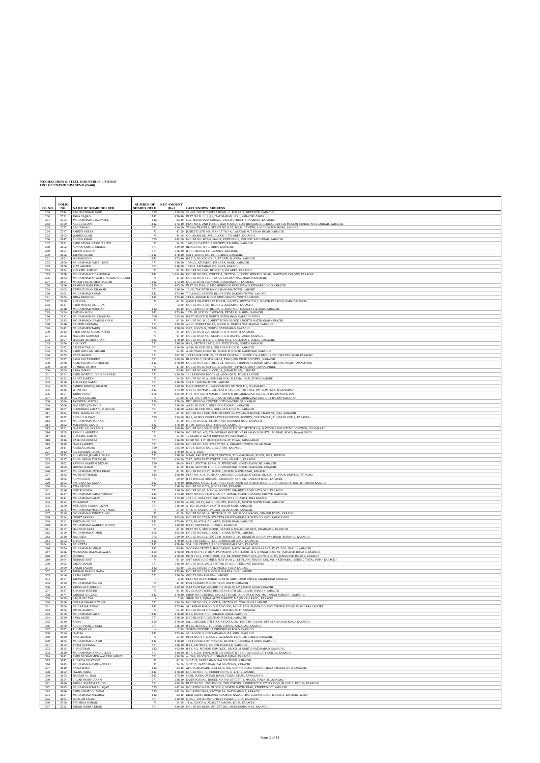MUGHAL IRON & STEEL INDUSTRIES LIMITED
LIST OF UNPAID DIVIDEND (D-06)
| SR. NO. | FOLIO NO. | NAME OF SHAREHOLDER | NUMBER OF SHARES HELD | NET AMOUNT (Rs.) | LAST KNOWN ADDRESS |
| --- | --- | --- | --- | --- | --- |
| 259 | 2744 | SANIAH IMRAN SYED | 575 | 339.00 | 32 -A/1, GOLD COURSE ROAD - 2, PHASE -4, DEFENCE, KARACHI. |
| 260 | 2751 | TAHA SAJJAD | 1142 | 878.40 | FLAT NO.B - 1, 1 -J-9, NAZIMABAD, NO.1, KARACHI -74600. |
| 261 | 2755 | MUHAMMAD RIYAZ PATEL | 142 | 83.40 | 505, MACHIYARA SQUARE, MULJI STREET, KHARADAR, KARACHI. |
| 262 | 2760 | ABDUL GHANI | 1142 | 673.40 | FLAT NO.6, 2ND FLOOR, HAJI YOUSUF HAJI IBRAHIM BUILDING, CUTCHI MEMON STREET, NO.1SADDAR, KARACHI. |
| 263 | 2777 | S.M IRSHAD | 571 | 439.20 | TAQWA TRAVELS, OFFICE NO.G-37, BILAL CENTER, 9 NICHOLSON ROAD, LAHORE. |
| 264 | 2797 | AMEEN MIRZA | 71 | 41.20 | JUBILEE LIFE INSURANCE 74/1-A, LALAZAR M.T. KHAN ROAD, KARACHI. |
| 265 | 2803 | WAHIDULLAH | 75 | 44.00 | G-3, ANARKALI APT., BLOCK 7, F.B.AREA, KARACHI. |
| 266 | 2847 | ADNAN KHAN | 575 | 442.00 | HOUSE NO. H77/9, MALIR, EXTENSION, COLONY SAUDABAD, KARACHI. |
| 267 | 2851 | SYED AZHAR HASSAN RIZVI | 71 | 54.20 | 1460/15, DASTAGIR SOCIETY, F.B AREA, KARACHI. |
| 268 | 2852 | ADNAN AHMED SHAKIL | 571 | 439.20 | BLOCK NO. 19-F.B AREA, KARACHI. |
| 269 | 2854 | UROOJ IFTIKHAR | 571 | 336.20 | B-571, BLOCK 13, F.B.AREA, KARACHI. |
| 270 | 2856 | YASMIN ELAHI | 1142 | 878.40 | C214, BLOCK NO. 10, F.B AREA, KARACHI. |
| 271 | 2861 | IKRAMUDDIN | 1142 | 673.40 | R-1210, BLOCK NO. 17, FEDREL B, AREA, KARACHI. |
| 272 | 2869 | MUHAMMAD FAISAL RIAZ | 571 | 336.20 | 1564 /2, AZIZABAD, F.B AREA, BANK, KARACHI. |
| 273 | 2870 | RIAZ AHMED | 571 | 336.20 | 1564/2, AZIZABAD, F.B. AREA, KARACHI. |
| 274 | 2874 | SHAKEEL AHMED | 71 | 41.20 | HOUSE NO.1882, BLOCK-16, F.B AREA, KARACHI. |
| 275 | 2876 | MUHAMMAD FIDA GONDAL | 1142 | 1,164.40 | HOUSE NO.515, STREET -1, SECTOR-1, LUCKY AFFARIDI ROAD, MANZOOR COLONY, KARACHI. |
| 276 | 2893 | MUHAMMAD ANWER SHAHZAD QURESHI | 71 | 41.20 | HOUSE NO K-41, FIRDOUS COLONY NAZIMABAD KARACHI. |
| 277 | 2894 | MUZAFFER AHMED HASHMI | 1142 | 673.40 | HOUSE NO.B-163,NORTH NAZIMABAD , KARACHI. |
| 278 | 2896 | KAMRAN HADI KHAN | 1150 | 885.00 | FLAT NO.E-40, 111-E-2MEHBOOB PARK VIEW, NAZIMABAD NO.3,KARACHI. |
| 279 | 2903 | PERVAIZ SHAH KHAWAR | 571 | 336.20 | 121/B, TAK BEER BLOCK BAHARIA TOWN, LAHORE. |
| 280 | 2904 | MUHAMMAD AKRAM | 1142 | 673.40 | T-D-A-P-62, GARDEN BLOCK NEW GARDEN TOWN, LAHORE. |
| 281 | 2905 | HINA FARRUKH | 1142 | 673.40 | 218-B, AHMAD BLOCK NEW GARDEN TOWN, LAHORE. |
| 282 | 2920 | SHAHIDA | 71 | 41.20 | QASR E SHAISTA 1ST FLOOR, A-3/ST-5, SECTOR 7-D-1, NORTH KARACHI, KARACHI.75850 |
| 283 | 2921 | SYED IMTIAZ UL HUDA | 4 | 2.80 | HOUSE NO..1736, BLOCK 2, AZIZABAD, KARACHI. |
| 284 | 2928 | MUHAMMAD NOUMAN | 142 | 83.40 | HOUS ENO.1379, BLCOK 15, DASTAGIR SOCIETY, F.B.AREA KARACHI. |
| 285 | 2929 | AYESHA MOIN | 1142 | 673.40 | 1379, BLOCK-15, DASTAGIR, FEDERAL B AREA, KARACHI. |
| 286 | 2931 | MUHAMAMD ANIS HASSAN | 500 | 295.00 | B-107, BLOCK N NORTH NAZIMABAD, KARACHI-74700 |
| 287 | 2933 | MOHAMMAD IBRAHIM KHAN | 71 | 41.20 | HOUSE NO. PL13 ARFAT TOWN BLOCK 1 NORTH NAZIMABAD KARACHI. |
| 288 | 2938 | AKHTER SULTANA | 571 | 439.20 | A-311, STREET NO.12, BLOCK N, NORTH NAZIMABAD, KARACHI. |
| 289 | 2942 | MUHAMMED TARIQ | 1150 | 678.00 | C-17, BLOCK R, NORTH NAZIMABAD, KARACHI. |
| 290 | 2943 | SYED FARAZ ABBAS JAFFRI | 71 | 41.20 | HOUSE NO.B-254, SECTOR 11-A, NORTH KARACHI. |
| 291 | 2955 | NAEEMA SIDDIQUI | 71 | 41.20 | HOUSE NO.R-491, SECTOR 15-B,BUFFER ZONE KARACHI. |
| 292 | 2967 | HASSAN AHMED KHAN | 1142 | 878.40 | HOUSE NO. B-116/1, BLOCK NO.6, GULSHAN-E- IQBAL, KARACHI. |
| 293 | 2970 | SHAUKAT | 571 | 336.20 | R-69, SECTOR 11-C-2, SIR SYED TOWN, NORTH KARACHI. |
| 294 | 2972 | SALEEM TARIQ | 571 | 439.20 | A-536, BLOCK NO.1, GULSHAN-E-IQBAL, KARACHI |
| 295 | 2973 | SYED GHULAM SHOAIB | 71 | 54.20 | A-301-YASIR HEIGHTS ,BLOCK M,NORTH NAZIMBAD KARACHI. |
| 296 | 2975 | RANA SHAKIL | 571 | 582.20 | 1ST FLOOR ONE IBL CENTRE PLOT NO.1 BLOCK 7 & 8 DMCHS TIPU SULTAN ROAD KARACHI |
| 297 | 2977 | ASIM BIN TASNEEM | 571 | 439.20 | BLOCKFL-2, PLOT NO R-21, TARIQ BIN ZIYAD SOCIETY , KARACHI. |
| 298 | 2998 | ASAD MEHMOOD MINHAS | 1142 | 878.40 | HOUSE NO.158, STREET 24, DHOKE, SYEDIAN, CHAMAN ABAD MISRIAL ROAD, RAWALPINDI. |
| 299 | 2999 | SUMBUL FATIMA | 71 | 41.20 | HOUSE NO.50 OFFICERS COLONY , CIVIL COLONY , RAWALPINDI. |
| 300 | 3009 | SABA IMRAN | 142 | 83.40 | HOUSE NO.448, BLOCK-J 3, JOHAR TOWN, LAHORE. |
| 301 | 3011 | SYED MOEEN UDDIN BOKHARI | 571 | 439.20 | 191 KASHMIR BLOCK ALLAMA IQBAL TOWN LAHORE. |
| 302 | 3012 | RAHAT JABEEN | 71 | 54.20 | HOUSE NO.33-A, HUMA BLOCK, ALLAMA IQBAL TOWN,LAHORE. |
| 303 | 3016 | KHADEEJA SAEED | 571 | 336.20 | 233 F-1 WAPDA TOWN, LAHORE. |
| 304 | 3025 | AMBER FAROOQ GHAURI | 571 | 439.20 | D-9/1 STREET 11, PAF COMPLEX SECTOR E-9, ISLAMABAD. |
| 305 | 3026 | WHAB ALI | 1142 | 673.40 | C 10 SL AHMAD BILAL FLAT D-516, SECTOR E-912, PAF COMPLEX, ISLAMABAD |
| 306 | 3057 | TARIQ JAVED | 1150 | 885.00 | F-94, FFC GOTH MACHHI TOWN SHIP, SADIKABAD, DISTRICT RAHIMYAR KHAN. |
| 307 | 3059 | ASHAQ HUSSAIN | 71 | 54.20 | D -22, FFC TOWN SHIP, GOTH MACHHI, SADIKABAD, DISTRICT RAHIM YAR KHAN |
| 308 | 3060 | TASNEEM AKHTAR | 1150 | 678.00 | FFC MEDICAL CENTRE GOTH MACHHI SADIKABAD |
| 309 | 3066 | NASREEN JEHANGIR | 571 | 336.20 | A-153, BLOCK 5, GULSHEN-E-IQBAL, KARACHI. |
| 310 | 3067 | CHOUDHRY AHSAN JEHANGIR | 571 | 336.20 | A-153, BLCOK NO.5, GULSHAN-E-IQBAL, KARACHI. |
| 311 | 3084 | MRS. MARIA REHAN | 71 | 41.20 | HOUSE NO.119/II, 29TH STREET, KHAYABAN-E-BADAR, PHASE-VI, DHA. KARACHI. |
| 312 | 3087 | ANIS UL HASAN | 575 | 339.00 | R-91, WORKS COOPERATIVE HOUSING, SOCIETY, GULISTAN-E-JAUHAR BLOCK 4, KARACHI. |
| 313 | 3094 | MUHAMMAD HASNAIN | 71 | 41.20 | HOUSE NO.H22, SECTOR 51C KORANGI NO.6, KARACHI. |
| 314 | 3102 | MAHMOOD ELAHI | 1142 | 878.40 | D-139, BLOCK NO.5, F.B.AREA, KARACHI. |
| 315 | 3121 | NABEEL ALI PARACHA | 142 | 108.40 | HOUSE NO.1000 BLOCK C, DOUBLE ROAD SECTOR 0-9, NATIONAL POLICE FOUNDATION, ISLAMABAD. |
| 316 | 3125 | ZAIN UL ABIDEEN | 571 | 336.20 | HOUSE NO. A/7, 520, MINHAS HOUSE, NEAR AMAN HOSPITAL MISRAIL ROAD, RAWALPINDI. |
| 317 | 3134 | SHAKEEL AHMAD | 71 | 54.20 | 12 QUAID-E-AZAM UNIVERSITY, ISLAMABAD. |
| 318 | 3136 | RASHIDA BEGUM | 571 | 336.20 | HOSE NO. 217, BLOCK-E-MILLAT, TOWN, FAISALABAD. |
| 319 | 3139 | NAILA JABEEN | 571 | 439.20 | HOUSE NO. 569, STREET NO. 4, SHAHZAD TOWN, ISLAMABAD |
| 320 | 3141 | ASEELA LAMIYA | 500 | 385.00 | D-154, BLOCK NO. 5, CLIFTON, KARACHI. |
| 321 | 3143 | ALI SHABBAR BURNEY | 1142 | 878.40 | 83-2, 6, DHA, |
| 322 | 3153 | SULAIMAN JAVAID RUBIAN | 571 | 336.20 | NEAR, RAILWAY, POLCE STATION, EID- GAH ROAD, KINGS, HILL,SUKKUR |
| 323 | 3157 | AGHA IMRAN ZULFIQAR | 571 | 439.20 | X-17, 18TH EAST STREET, DHA, PHASE -I, KARACHI. |
| 324 | 3162 | KAWISH NADEEM NIZAMI | 150 | 88.00 | R-831, SECTOR 15-A-4, BUFFERZONE ,NORTH KARACHI. KARACHI. |
| 325 | 3163 | HUSNA JAHAN | 75 | 44.00 | R-156, SECTOR 11-C-1, BUFFERZONE ,NORTH KARACHI. KARACHI. |
| 326 | 3167 | MUHAMMAD IMTIAZ KHAN | 71 | 41.20 | HOUSE NO.C-157, BLOCK I, NORTH NAZIMABAD, KARACHI. |
| 327 | 3183 | MOBIN IFTIKHAR | 142 | 108.40 | FLAT NO. A-14, JUMMANI ARCADE, GULSHAN-E-IQBAL, BLOCK -14, MAIN UNIVERSITY ROAD, |
| 328 | 3195 | AISWARI BAI | 71 | 59.20 | B-10 DOULAT ARCADE , CHANDANI CHOWK, GARDEM WEST, KARACHI. |
| 329 | 3203 | SAHUKAT ALI KABANI | 1142 | 878.40 | BUILDING NO.29, FLAT NO.H, PLOTINIUN CO OPERATIVE HOUSING SOCIETY, NASHTIR RAOD KARCHI. |
| 330 | 3204 | ATIA BEGUM | 571 | 336.20 | HOUSE NO.G-7/3, JACOB LINE, KARACHI. |
| 331 | 3236 | MEHRUNNISA | 571 | 336.20 | HOUSE NO.45, MANIYA SOCIETY, SHAHEED-E-MILLAT ROAD, KARACHI. |
| 332 | 3237 | MUHAMMAD FARAZ YOUSUF | 1142 | 673.40 | FLAT NO.104, PLOT NO.C-4-7, ISMAIL ARACE CHANDNI CHOWK, KARACHI. |
| 333 | 3241 | MOHAMMAD SALIM | 1142 | 673.40 | 45A 1/1, GOLF COURSE ROAD NO.1, PHASE 4, DHA KARACHI. |
| 334 | 3254 | MUSARRAT | 571 | 439.20 | A- 202, SB-15, YASIR HEGHTS, BLOCK-M, NORTH NAZIMABAD, KARACHI. |
| 335 | 3260 | MEHREEN KAUSAR AZAM | 571 | 336.20 | A -450, BLOCK-N, NORTH NAZIMABAD, KARACHI. |
| 336 | 3275 | MUHAMMAD MUSTAFA UMAIR | 71 | 54.20 | OT 1/16, KAUSAR PALACE, KHARADAR, KARACHI. |
| 337 | 3290 | MOHAMMAD FEROZ ALAM | 71 | 41.20 | HOUSE NO.561-A, SECTOR-11 1/2, MANSOOR NAGAR, ORANGI TOWN, KARACHI. |
| 338 | 3294 | NIGHT SARWAR | 1150 | 885.00 | HOUSE NO.275-D, STREET-8 KHAYABANI-E-SIR SYED COLONY, RAWALPINDI. |
| 339 | 3311 | FARZANA MUNIR | 1142 | 673.40 | D-73, BLOCK-4, F.B. AREA, KARIMABAD, KARACHI. |
| 340 | 3312 | MOHAMMAD WAHEED BHATTI | 571 | 439.20 | E-117, DEFENCE, PHASE-2, KARACHI. |
| 341 | 3317 | HASNAIN ARZA | 71 | 41.20 | FLAT NO.5, 3RD FLOOR, HANIFA HAJINANI MANZIL, KHARADAR, KARACHI. |
| 342 | 3319 | MUHAMMAD AHMED | 1150 | 885.00 | HOUSE NO.648, BLOCK-P, JOHAR TOWN, LAHORE. |
| 343 | 3320 | NASREEN | 575 | 339.00 | HOUSE NO.102, SEC-50-D, KORANGI 100 QUARTER GHOUS PAK ROAD, KORANGI, KARACHI. |
| 344 | 3363 | KHADIJA | 1142 | 878.40 | 504, UNI CENTRE, I.I.CHUNDRIGAR ROAD, KARACHI. |
| 345 | 3364 | MUNEEZA | 1142 | 878.40 | 504, UNI CENTRE, I.I.CHUNDRIGAR ROAD, KARACHI. |
| 346 | 3379 | MUHAMMAD IMRAN | 142 | 83.40 | NOORAM CENTRE, HAMIDABAD, MADNI ROAD, MOOSA LANE, FLAT -2/20, GALI-1, KARACHI. |
| 347 | 3386 | MUZZAMIL BALAGAMWALA | 1150 | 678.00 | PLOT NO.715-9, BE APPARTMENT, 2ND FLOOR, M.A. JINNAH COLONY, JAMSHED ROAD-3, KARAHCI. |
| 348 | 3387 | JAVERIA | 1150 | 678.00 | PLOT-715-9, 2ND FLOOR, B-3, BE APPARTMENT, M.A. JINNAH ROAD, JAMSHAED RAOD-3, KARAHCI. |
| 349 | 3404 | NUDRAT ARIF | 71 | 41.20 | S/17 YAYAH CHEMBER FLAT NO.B-2 1ST FLOOR FIRDOS COLONY NAZIMABAD BEHIND TOTAL PUMP KARACHI |
| 350 | 3405 | FAIZA QAMAR | 571 | 336.20 | HOUSE NO.L-297/2 SECTOR 16-A BUFFERZONE KARACHI |
| 351 | 3409 | SABAH FAIZAN | 142 | 83.40 | 155-GG STREET NO.22 PHASE-4 DHA LAHORE |
| 352 | 3412 | FAKHAR BASHIR RANA | 1142 | 673.40 | HOUSE NO.168 BLOCK-D PHASE-4 DHA LAHORE |
| 353 | 3416 | AASIA SAEED | 571 | 336.20 | GG-273 DHA PHASE-4 LAHORE |
| 354 | 3417 | YASMEEN | 4 | 2.80 | FLAT NO.303 ALPHINE CENTRE 3RD FLOOR BMCHS SHARFABAD KARACHI |
| 355 | 3419 | MUHAMMAD NAEEM | 71 | 41.20 | F/83-4 MARTON ROAD TEEN HATTY KARACHI |
| 356 | 3431 | FAWAD ALI QURESHI | 571 | 439.20 | C-13 MUMTAZ SQUARE CH. KHALIQ UZ ZAMAN ROAD KARACHI |
| 357 | 3437 | KHAWAR MAJEED | 71 | 41.20 | E-2 DHA OFFICERS RESIDENCE 9TH GIZRI LANE PHASE-4 KARACHI |
| 358 | 3474 | FARUKH GULZAR | 1142 | 878.40 | SHOP NO.7,SHERAZI MARKET NEAR RADIO PAKISTAN, MA JINNAH MARKET , KARACHI. |
| 359 | 3475 | SAQIB GULZAR | 4 | 2.80 | SHOP NO.3, IQBAL AUTO MARKET, MA JINNAH RAOD , KARACHI. |
| 360 | 3498 | GULAM SHABBIR TAHIR | 571 | 439.20 | HOUSE NO.185, BLOCK-3, SECTOR C1, TOWNSHIP LAHORE. |
| 361 | 3500 | MUDASSAR ABBAS | 1142 | 673.40 | ALI AKBAR ROAD HOUSE NO.309, MOHALLAH IMAMIA COLONY CHOWK ABBAS SHAHDARA LAHORE. |
| 362 | 3505 | UMER ASHFAQ | 71 | 54.20 | HOUSE NO.21-F ASKARI-V, MALIR CANTT KARACHI. |
| 363 | 3519 | MUHAMMAD FAISAL | 1142 | 878.40 | D-50, BLOCK-7, GULSHAN-E-IQBAL KARACHI. |
| 364 | 3520 | SABA YASIR | 571 | 336.20 | D-50 BLOCK-7, GULSHAN-E-IQBAL KARACHI. |
| 365 | 3529 | ASMA | 1150 | 678.00 | JALIL ARCADE 5TH FLOOR FLAT A-502, PLOT JM 716/9/1, OFF M.A JINNAH ROAD, KARACHI. |
| 366 | 3560 | ABDUL MAJEED SAYA | 571 | 336.20 | R-652, BLOCK-2, FEDERAL B AREA, AZIZABAD, KARACHI. |
| 367 | 3562 | ZULFIQAR ALI | 4 | 2.80 | SCHON CENTRE, I.I CHUDRIGAR ROAD, KARACHI. |
| 368 | 3590 | NAFISA | 1142 | 673.40 | 931 BLCOK 3, HUSSAINABAD, F.B.AREA, KARACHI. |
| 369 | 3600 | ANIS AHMED | 71 | 54.20 | PLOT NO.717, BLOCK 2, AZIZABAD FEDERAL B AREA, KARACHI. |
| 370 | 3605 | MUHAMMAD SHAKIR | 1142 | 878.40 | 1ST FLOOR PLOT NO.ST-22, BLOCK-7, FEDERAL B AREA, KARACHI. |
| 371 | 3613 | FOZIA SULTANA | 571 | 336.20 | R-65, SECTOR-4, NORTH KARACHI, KARACHI. |
| 372 | 3615 | SHAHERYAR | 642 | 493.40 | B-19, A-2, MEMON COMPLEX , BLOCK M NORTH NAZIMABAD, KARACHI. |
| 373 | 3630 | MUHAMMAD JAWAD ULLAH | 571 | 439.20 | R-77, K.D.A. EMPLOYEE CO OPERATIVE HOUSING SOCIETY SCH-33, KARACHI. |
| 374 | 3641 | SYED MUHAMMED WASEEM AHMED | 571 | 439.20 | A - 269, BLOCK-3, GULSHAN-E-IQBAL, KARACHI. |
| 375 | 3642 | ZUBAIDA KHATOON | 71 | 41.20 | 5-G-71/5, SAEEDABAD, BALDIA TOWN, KARACHI. |
| 376 | 3643 | MUHAMMAD AMIN ANSARI | 71 | 54.20 | 5-G71/5, SAEEDABAD, BALDIA TOWN, KARACHI. |
| 377 | 3649 | ANILA BANO | 142 | 83.40 | AFSHA ARACADE FLAT NO.C-406, BRITTO ROAD, SOLDIER BAZAR BAZAR NO.3 KARACHI. |
| 378 | 3652 | OWAIS IQBAL | 1142 | 878.40 | HOUSE NO.1- E, STREET NO.75, G -6/4, ISLAMABD. |
| 379 | 3653 | HASSAN UL HAQ | 1142 | 673.40 | MOH, JANDA QAZIAN ROAD, GUJJAR KHAN, RAWALPINDI. |
| 380 | 3654 | SRDAR MOHY UDDIN | 571 | 336.20 | KAHOTA ROAD, HOUSE NO.799, STREET -8, MODEL TOWN, ISLAMABAD. |
| 381 | 3660 | FAISAL SALEEM RAHOD | 571 | 439.20 | FLAT NO.201, 2ND FLOOR, THE CORNER RESIDENCY PLOT NO.150/5, BLCOK 2, PECHS, KARACHI. |
| 382 | 3685 | MUHAMMAD TALAH AIJAZ | 575 | 442.00 | HOUS ENO.A-560, BLOCK N, NORTH NAZIMABAD, STREET NO.7, KARACHI. |
| 383 | 3686 | SYED AHMED HUMBAL | 575 | 442.00 | HOUS ENO.B/48, SECTOR 5A, NAZIMABAD 5, KARACHI. |
| 384 | 3687 | MOHAMMAD ASHARAF | 142 | 83.40 | KHATHIWAR BUILDING ADAMJEE NAGAR TIPU SULTAN ROAD, BLCOK A, KARACHI, WEST |
| 385 | 3694 | IBRAHIM TAHIR | 571 | 439.20 | Q-26/1, 10TH EAST STREET PHASE 1, DHA, KARACHI. |
| 386 | 3708 | FEHMIDA SOHAIL | 71 | 54.20 | 11-A, BLOCK-A, ADAMJEE NAGAR, KCHS, KARACHI. |
| 387 | 3722 | FADAD JABBAR KHAN | 571 | 439.20 | HOUSE NO.813/A, STREET 28C, MEHMOODA NO.3, KARACHI. |
Page 3 of 11